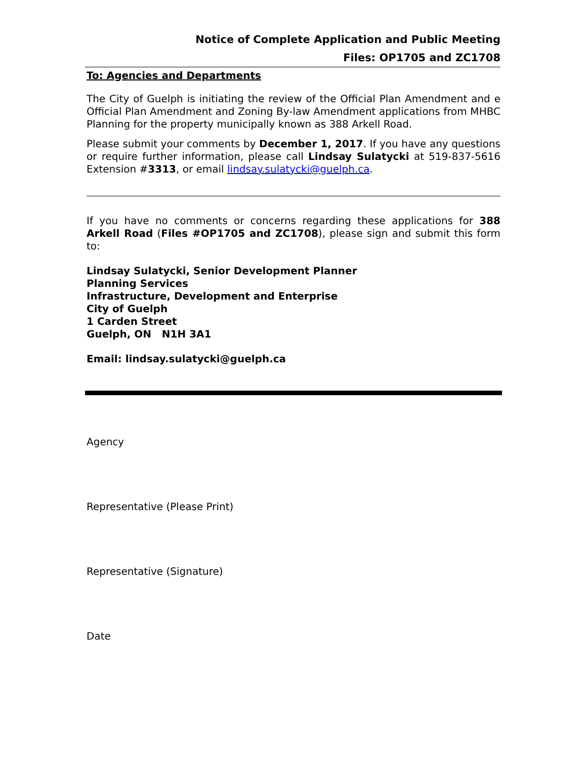Notice of Complete Application and Public Meeting
Files: OP1705 and ZC1708
To: Agencies and Departments
The City of Guelph is initiating the review of the Official Plan Amendment and e Official Plan Amendment and Zoning By-law Amendment applications from MHBC Planning for the property municipally known as 388 Arkell Road.
Please submit your comments by December 1, 2017. If you have any questions or require further information, please call Lindsay Sulatycki at 519-837-5616 Extension #3313, or email lindsay.sulatycki@guelph.ca.
If you have no comments or concerns regarding these applications for 388 Arkell Road (Files #OP1705 and ZC1708), please sign and submit this form to:
Lindsay Sulatycki, Senior Development Planner
Planning Services
Infrastructure, Development and Enterprise
City of Guelph
1 Carden Street
Guelph, ON N1H 3A1
Email: lindsay.sulatycki@guelph.ca
Agency
Representative (Please Print)
Representative (Signature)
Date